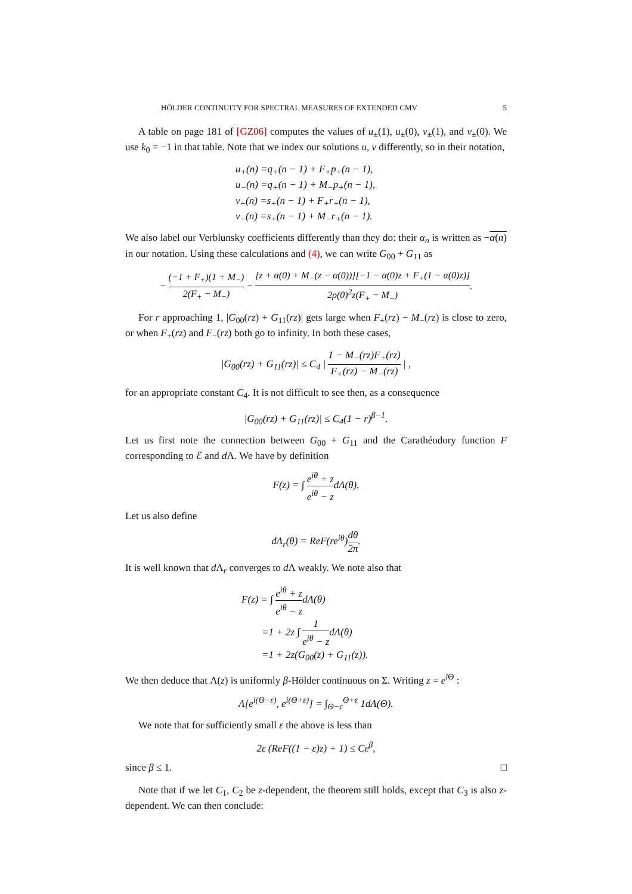HÖLDER CONTINUITY FOR SPECTRAL MEASURES OF EXTENDED CMV 5
A table on page 181 of [GZ06] computes the values of u<sub>±</sub>(1), u<sub>±</sub>(0), v<sub>±</sub>(1), and v<sub>±</sub>(0). We use k<sub>0</sub> = −1 in that table. Note that we index our solutions u, v differently, so in their notation,
u<sub>+</sub>(n) =q<sub>+</sub>(n − 1) + F<sub>+</sub>p<sub>+</sub>(n − 1),
u<sub>−</sub>(n) =q<sub>+</sub>(n − 1) + M<sub>−</sub>p<sub>+</sub>(n − 1),
v<sub>+</sub>(n) =s<sub>+</sub>(n − 1) + F<sub>+</sub>r<sub>+</sub>(n − 1),
v<sub>−</sub>(n) =s<sub>+</sub>(n − 1) + M<sub>−</sub>r<sub>+</sub>(n − 1).
We also label our Verblunsky coefficients differently than they do: their α<sub>n</sub> is written as −α(n) in our notation. Using these calculations and (4), we can write G<sub>00</sub> + G<sub>11</sub> as
− (−1 + F<sub>+</sub>)(1 + M<sub>−</sub>) 2(F<sub>+</sub> − M<sub>−</sub>) − [z + α(0) + M<sub>−</sub>(z − α(0))][−1 − α(0)z + F<sub>+</sub>(1 − α(0)z)] 2ρ(0)<sup>2</sup>z(F<sub>+</sub> − M<sub>−</sub>).
For r approaching 1, |G<sub>00</sub>(rz) + G<sub>11</sub>(rz)| gets large when F<sub>+</sub>(rz) − M<sub>−</sub>(rz) is close to zero, or when F<sub>+</sub>(rz) and F<sub>−</sub>(rz) both go to infinity. In both these cases,
|G<sub>00</sub>(rz) + G<sub>11</sub>(rz)| ≤ C<sub>4</sub> | 1 − M<sub>−</sub>(rz)F<sub>+</sub>(rz) F<sub>+</sub>(rz) − M<sub>−</sub>(rz) | ,
for an appropriate constant C<sub>4</sub>. It is not difficult to see then, as a consequence
|G<sub>00</sub>(rz) + G<sub>11</sub>(rz)| ≤ C<sub>4</sub>(1 − r)<sup>β−1</sup>.
Let us first note the connection between G<sub>00</sub> + G<sub>11</sub> and the Carathéodory function F corresponding to ℰ and d Λ. We have by definition
F(z) = ∫ e<sup>iθ</sup> + z e<sup>iθ</sup> − zdΛ(θ).
Let us also define
dΛ<sub>r</sub>(θ) = ReF(re<sup>iθ</sup>)dθ 2π.
It is well known that d Λ<sub>r</sub> converges to d Λ weakly. We note also that
F(z) = ∫ e<sup>iθ</sup> + z e<sup>iθ</sup> − zdΛ(θ)
=1 + 2z ∫ 1 e<sup>iθ</sup> − zdΛ(θ)
=1 + 2z(G<sub>00</sub>(z) + G<sub>11</sub>(z)).
We then deduce that Λ(z) is uniformly β-Hölder continuous on Σ. Writing z = e<sup>i Θ</sup> :
Λ[e<sup>i(Θ−ε)</sup>, e<sup>i(Θ+ε)</sup>] = ∫<sub>Θ−ε</sub><sup>Θ+ε</sup> 1dΛ(Θ).
We note that for sufficiently small ε the above is less than
2ε (ReF((1 − ε)z) + 1) ≤ Cε<sup>β</sup>,
since β ≤ 1. □
Note that if we let C<sub>1</sub>, C<sub>2</sub> be z-dependent, the theorem still holds, except that C<sub>3</sub> is also z-dependent. We can then conclude: